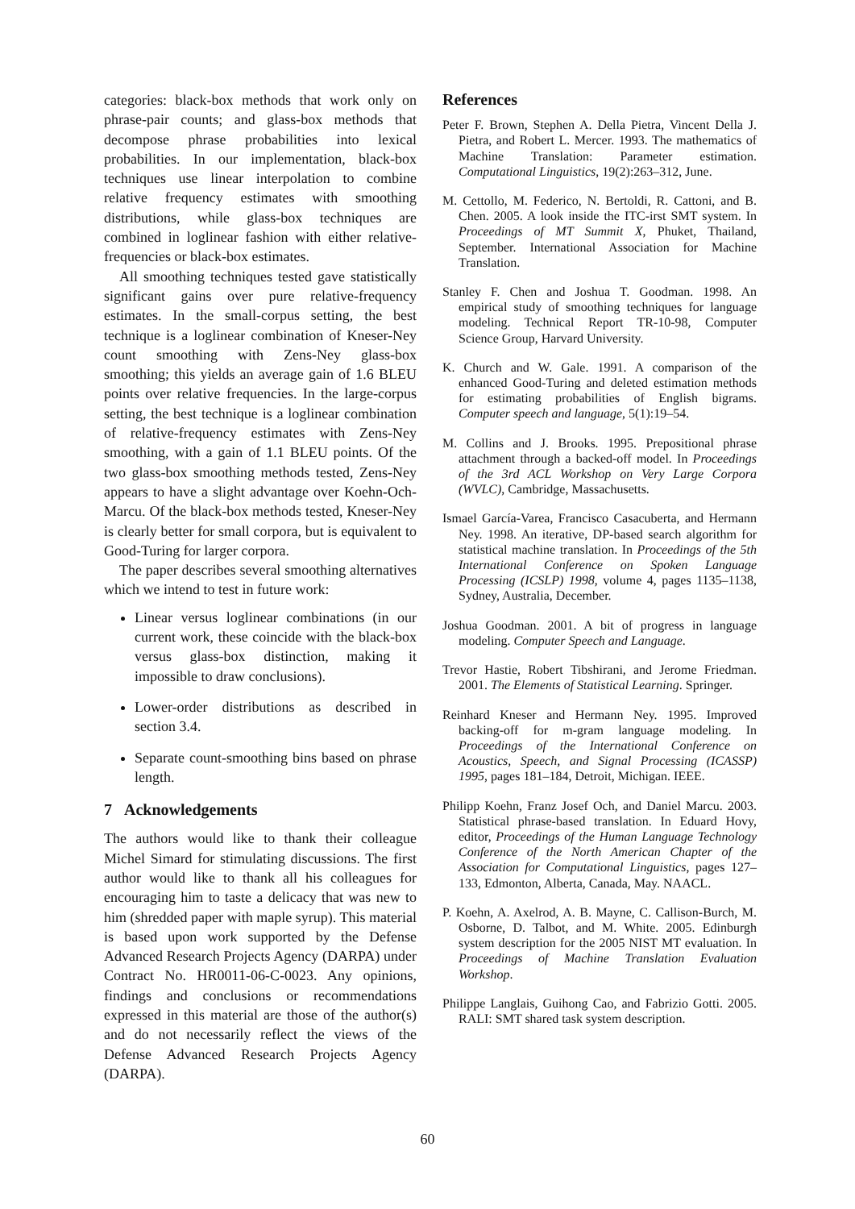categories: black-box methods that work only on phrase-pair counts; and glass-box methods that decompose phrase probabilities into lexical probabilities. In our implementation, black-box techniques use linear interpolation to combine relative frequency estimates with smoothing distributions, while glass-box techniques are combined in loglinear fashion with either relative-frequencies or black-box estimates.
All smoothing techniques tested gave statistically significant gains over pure relative-frequency estimates. In the small-corpus setting, the best technique is a loglinear combination of Kneser-Ney count smoothing with Zens-Ney glass-box smoothing; this yields an average gain of 1.6 BLEU points over relative frequencies. In the large-corpus setting, the best technique is a loglinear combination of relative-frequency estimates with Zens-Ney smoothing, with a gain of 1.1 BLEU points. Of the two glass-box smoothing methods tested, Zens-Ney appears to have a slight advantage over Koehn-Och-Marcu. Of the black-box methods tested, Kneser-Ney is clearly better for small corpora, but is equivalent to Good-Turing for larger corpora.
The paper describes several smoothing alternatives which we intend to test in future work:
Linear versus loglinear combinations (in our current work, these coincide with the black-box versus glass-box distinction, making it impossible to draw conclusions).
Lower-order distributions as described in section 3.4.
Separate count-smoothing bins based on phrase length.
7 Acknowledgements
The authors would like to thank their colleague Michel Simard for stimulating discussions. The first author would like to thank all his colleagues for encouraging him to taste a delicacy that was new to him (shredded paper with maple syrup). This material is based upon work supported by the Defense Advanced Research Projects Agency (DARPA) under Contract No. HR0011-06-C-0023. Any opinions, findings and conclusions or recommendations expressed in this material are those of the author(s) and do not necessarily reflect the views of the Defense Advanced Research Projects Agency (DARPA).
References
Peter F. Brown, Stephen A. Della Pietra, Vincent Della J. Pietra, and Robert L. Mercer. 1993. The mathematics of Machine Translation: Parameter estimation. Computational Linguistics, 19(2):263–312, June.
M. Cettollo, M. Federico, N. Bertoldi, R. Cattoni, and B. Chen. 2005. A look inside the ITC-irst SMT system. In Proceedings of MT Summit X, Phuket, Thailand, September. International Association for Machine Translation.
Stanley F. Chen and Joshua T. Goodman. 1998. An empirical study of smoothing techniques for language modeling. Technical Report TR-10-98, Computer Science Group, Harvard University.
K. Church and W. Gale. 1991. A comparison of the enhanced Good-Turing and deleted estimation methods for estimating probabilities of English bigrams. Computer speech and language, 5(1):19–54.
M. Collins and J. Brooks. 1995. Prepositional phrase attachment through a backed-off model. In Proceedings of the 3rd ACL Workshop on Very Large Corpora (WVLC), Cambridge, Massachusetts.
Ismael García-Varea, Francisco Casacuberta, and Hermann Ney. 1998. An iterative, DP-based search algorithm for statistical machine translation. In Proceedings of the 5th International Conference on Spoken Language Processing (ICSLP) 1998, volume 4, pages 1135–1138, Sydney, Australia, December.
Joshua Goodman. 2001. A bit of progress in language modeling. Computer Speech and Language.
Trevor Hastie, Robert Tibshirani, and Jerome Friedman. 2001. The Elements of Statistical Learning. Springer.
Reinhard Kneser and Hermann Ney. 1995. Improved backing-off for m-gram language modeling. In Proceedings of the International Conference on Acoustics, Speech, and Signal Processing (ICASSP) 1995, pages 181–184, Detroit, Michigan. IEEE.
Philipp Koehn, Franz Josef Och, and Daniel Marcu. 2003. Statistical phrase-based translation. In Eduard Hovy, editor, Proceedings of the Human Language Technology Conference of the North American Chapter of the Association for Computational Linguistics, pages 127–133, Edmonton, Alberta, Canada, May. NAACL.
P. Koehn, A. Axelrod, A. B. Mayne, C. Callison-Burch, M. Osborne, D. Talbot, and M. White. 2005. Edinburgh system description for the 2005 NIST MT evaluation. In Proceedings of Machine Translation Evaluation Workshop.
Philippe Langlais, Guihong Cao, and Fabrizio Gotti. 2005. RALI: SMT shared task system description.
60